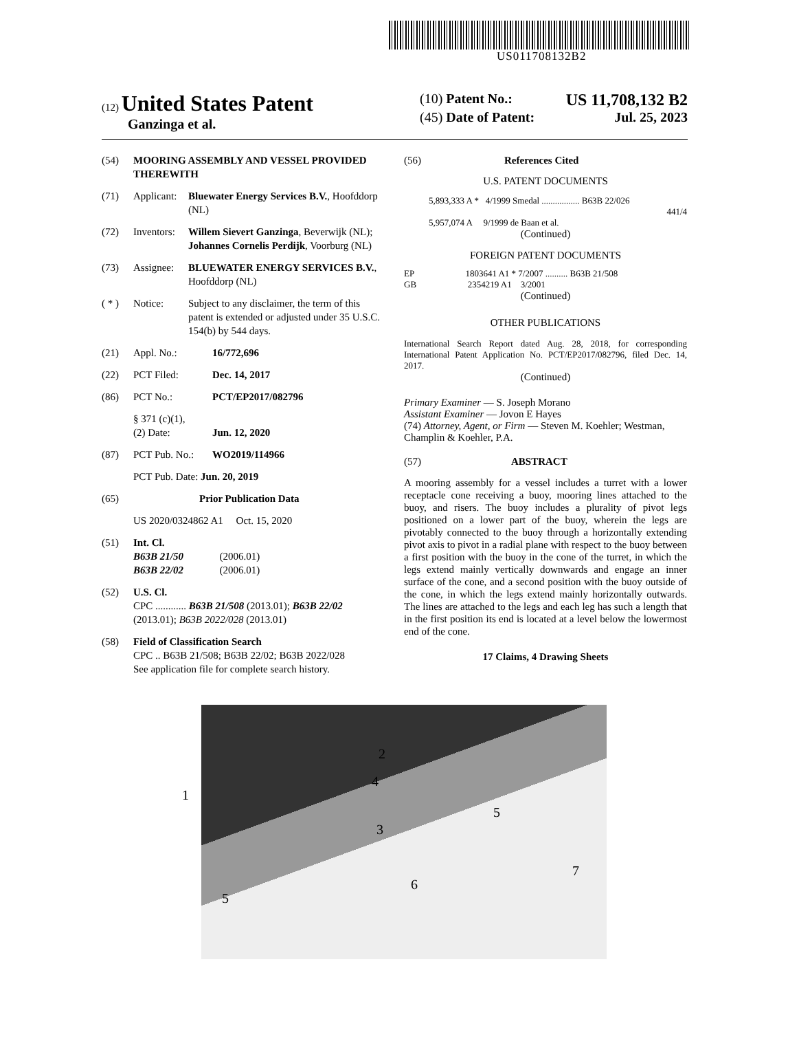US011708132B2
(12) United States Patent
Ganzinga et al.
(10) Patent No.: US 11,708,132 B2
(45) Date of Patent: Jul. 25, 2023
(54) MOORING ASSEMBLY AND VESSEL PROVIDED THEREWITH
(71) Applicant: Bluewater Energy Services B.V., Hoofddorp (NL)
(72) Inventors: Willem Sievert Ganzinga, Beverwijk (NL); Johannes Cornelis Perdijk, Voorburg (NL)
(73) Assignee: BLUEWATER ENERGY SERVICES B.V., Hoofddorp (NL)
( * ) Notice: Subject to any disclaimer, the term of this patent is extended or adjusted under 35 U.S.C. 154(b) by 544 days.
(21) Appl. No.: 16/772,696
(22) PCT Filed: Dec. 14, 2017
(86) PCT No.: PCT/EP2017/082796
§ 371 (c)(1),
(2) Date:
Jun. 12, 2020
(87) PCT Pub. No.: WO2019/114966
PCT Pub. Date: Jun. 20, 2019
(65) Prior Publication Data
US 2020/0324862 A1 Oct. 15, 2020
(51) Int. Cl.
B63B 21/50 (2006.01)
B63B 22/02 (2006.01)
(52) U.S. Cl.
CPC ............ B63B 21/508 (2013.01); B63B 22/02 (2013.01); B63B 2022/028 (2013.01)
(58) Field of Classification Search
CPC .. B63B 21/508; B63B 22/02; B63B 2022/028
See application file for complete search history.
(56) References Cited
U.S. PATENT DOCUMENTS
5,893,333 A * 4/1999 Smedal ................. B63B 22/026
441/4
5,957,074 A 9/1999 de Baan et al.
(Continued)
FOREIGN PATENT DOCUMENTS
EP 1803641 A1 * 7/2007 .......... B63B 21/508
GB 2354219 A1 3/2001
(Continued)
OTHER PUBLICATIONS
International Search Report dated Aug. 28, 2018, for corresponding International Patent Application No. PCT/EP2017/082796, filed Dec. 14, 2017.
(Continued)
Primary Examiner — S. Joseph Morano
Assistant Examiner — Jovon E Hayes
(74) Attorney, Agent, or Firm — Steven M. Koehler; Westman, Champlin & Koehler, P.A.
(57) ABSTRACT
A mooring assembly for a vessel includes a turret with a lower receptacle cone receiving a buoy, mooring lines attached to the buoy, and risers. The buoy includes a plurality of pivot legs positioned on a lower part of the buoy, wherein the legs are pivotably connected to the buoy through a horizontally extending pivot axis to pivot in a radial plane with respect to the buoy between a first position with the buoy in the cone of the turret, in which the legs extend mainly vertically downwards and engage an inner surface of the cone, and a second position with the buoy outside of the cone, in which the legs extend mainly horizontally outwards. The lines are attached to the legs and each leg has such a length that in the first position its end is located at a level below the lowermost end of the cone.
17 Claims, 4 Drawing Sheets
1
2
4
3
5
6
7
5